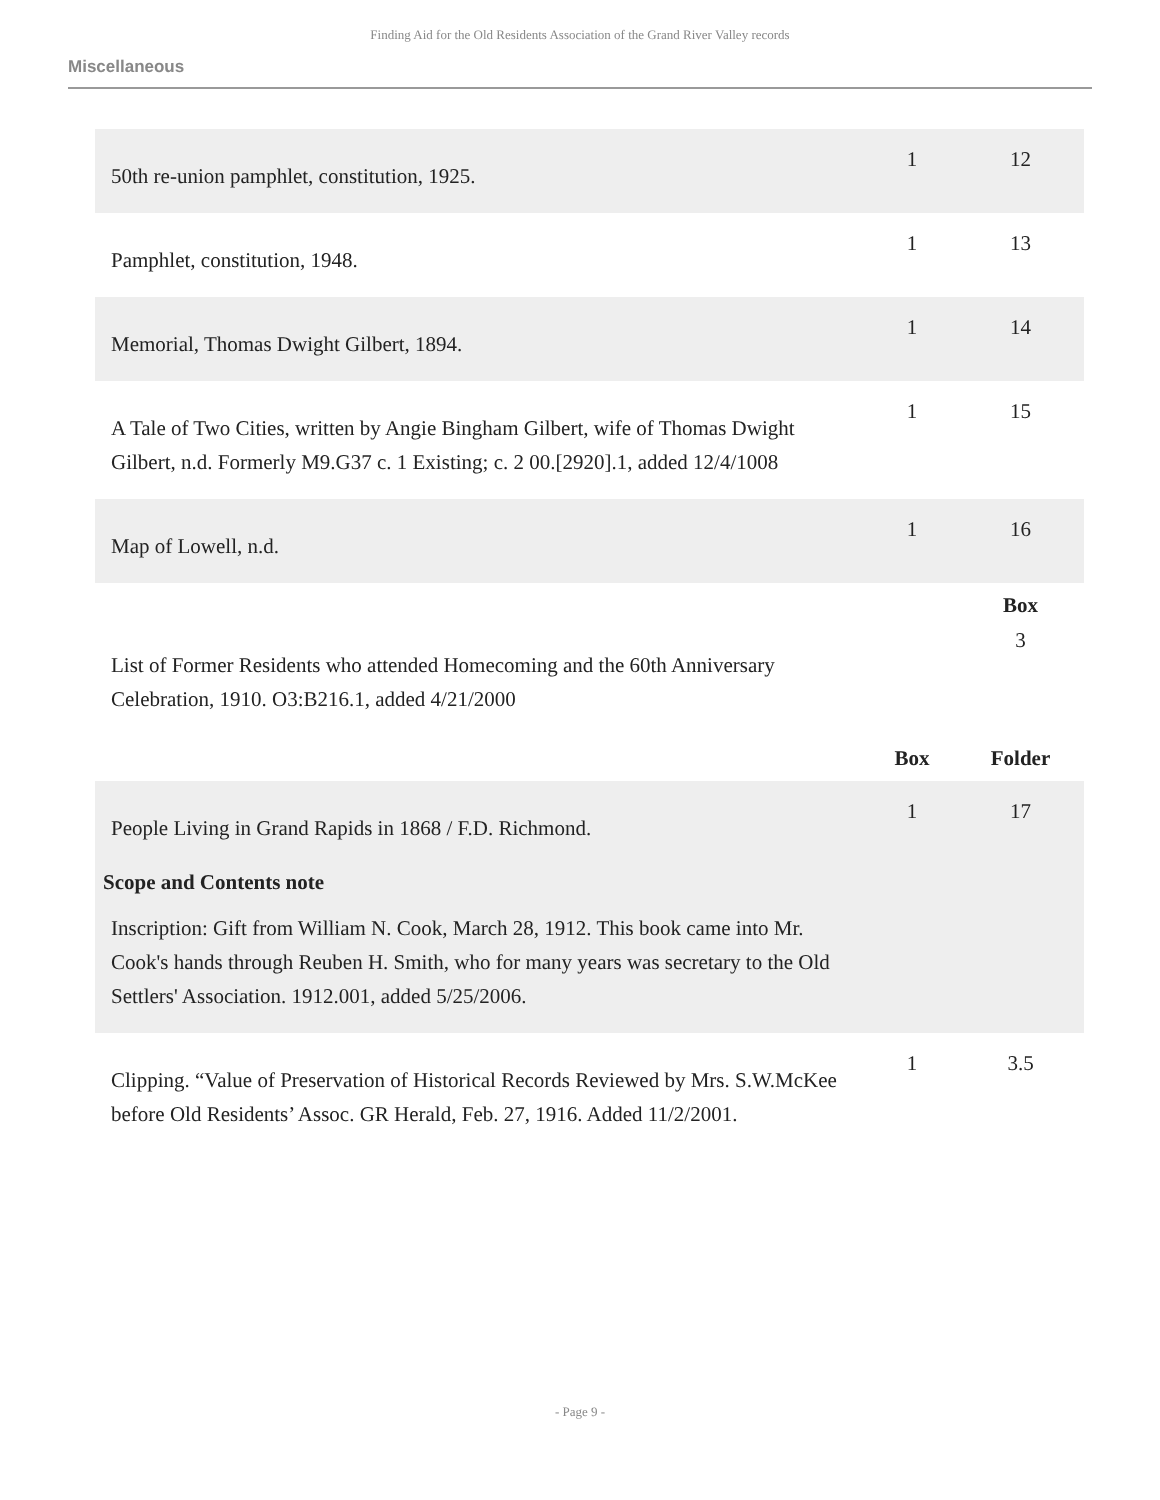Finding Aid for the Old Residents Association of the Grand River Valley records
Miscellaneous
| 50th re-union pamphlet, constitution, 1925. | 1 | 12 |
| Pamphlet, constitution, 1948. | 1 | 13 |
| Memorial, Thomas Dwight Gilbert, 1894. | 1 | 14 |
| A Tale of Two Cities, written by Angie Bingham Gilbert, wife of Thomas Dwight Gilbert, n.d. Formerly M9.G37 c. 1 Existing; c. 2 00.[2920].1, added 12/4/1008 | 1 | 15 |
| Map of Lowell, n.d. | 1 | 16 |
| | | Box |
| List of Former Residents who attended Homecoming and the 60th Anniversary Celebration, 1910. O3:B216.1, added 4/21/2000 | | 3 |
| | Box | Folder |
| People Living in Grand Rapids in 1868 / F.D. Richmond. Scope and Contents note Inscription: Gift from William N. Cook, March 28, 1912. This book came into Mr. Cook's hands through Reuben H. Smith, who for many years was secretary to the Old Settlers' Association. 1912.001, added 5/25/2006. | 1 | 17 |
| Clipping. “Value of Preservation of Historical Records Reviewed by Mrs. S.W.McKee before Old Residents’ Assoc. GR Herald, Feb. 27, 1916. Added 11/2/2001. | 1 | 3.5 |
- Page 9 -